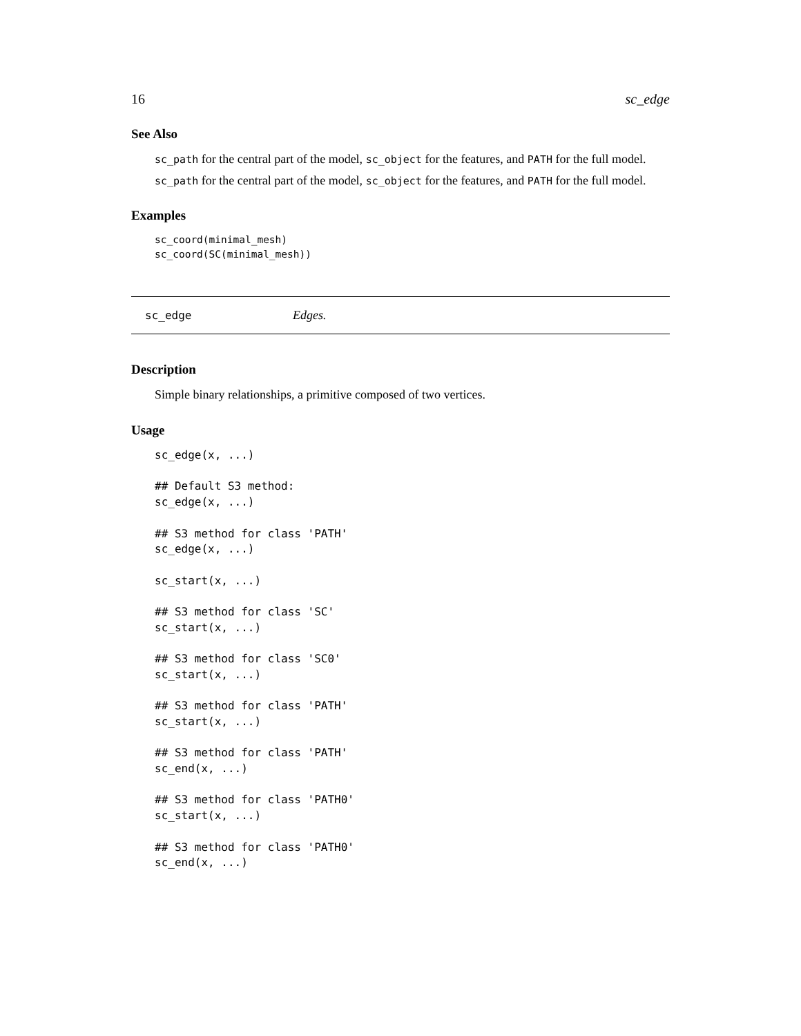16 sc_edge
See Also
sc_path for the central part of the model, sc_object for the features, and PATH for the full model.
sc_path for the central part of the model, sc_object for the features, and PATH for the full model.
Examples
sc_coord(minimal_mesh)
sc_coord(SC(minimal_mesh))
sc_edge Edges.
Description
Simple binary relationships, a primitive composed of two vertices.
Usage
sc_edge(x, ...)

## Default S3 method:
sc_edge(x, ...)

## S3 method for class 'PATH'
sc_edge(x, ...)

sc_start(x, ...)

## S3 method for class 'SC'
sc_start(x, ...)

## S3 method for class 'SC0'
sc_start(x, ...)

## S3 method for class 'PATH'
sc_start(x, ...)

## S3 method for class 'PATH'
sc_end(x, ...)

## S3 method for class 'PATH0'
sc_start(x, ...)

## S3 method for class 'PATH0'
sc_end(x, ...)